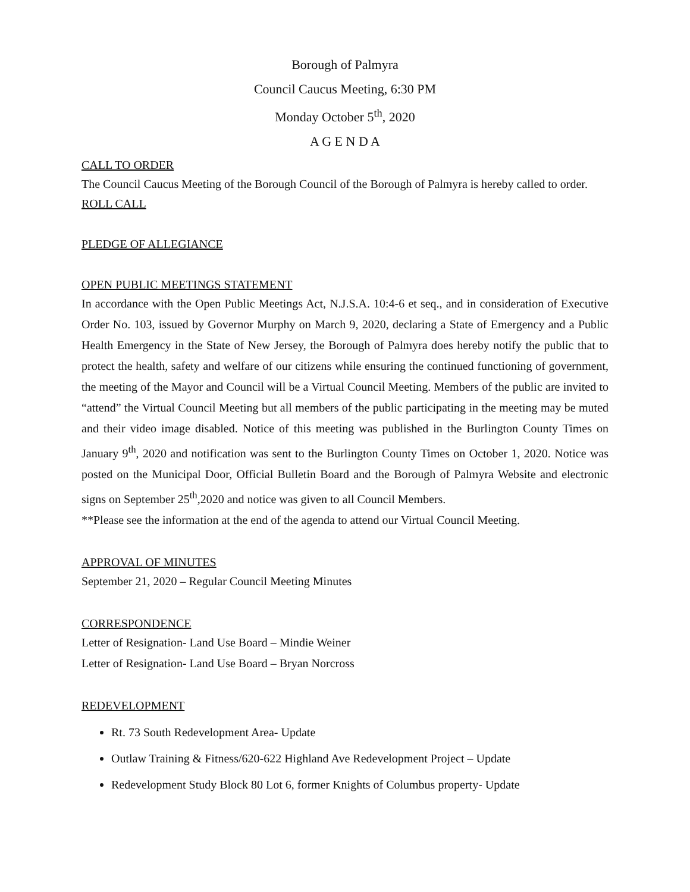Borough of Palmyra
Council Caucus Meeting, 6:30 PM
Monday October 5<sup>th</sup>, 2020
A G E N D A
CALL TO ORDER
The Council Caucus Meeting of the Borough Council of the Borough of Palmyra is hereby called to order.
ROLL CALL
PLEDGE OF ALLEGIANCE
OPEN PUBLIC MEETINGS STATEMENT
In accordance with the Open Public Meetings Act, N.J.S.A. 10:4-6 et seq., and in consideration of Executive Order No. 103, issued by Governor Murphy on March 9, 2020, declaring a State of Emergency and a Public Health Emergency in the State of New Jersey, the Borough of Palmyra does hereby notify the public that to protect the health, safety and welfare of our citizens while ensuring the continued functioning of government, the meeting of the Mayor and Council will be a Virtual Council Meeting. Members of the public are invited to “attend” the Virtual Council Meeting but all members of the public participating in the meeting may be muted and their video image disabled. Notice of this meeting was published in the Burlington County Times on January 9<sup>th</sup>, 2020 and notification was sent to the Burlington County Times on October 1, 2020. Notice was posted on the Municipal Door, Official Bulletin Board and the Borough of Palmyra Website and electronic signs on September 25<sup>th</sup>,2020 and notice was given to all Council Members.
**Please see the information at the end of the agenda to attend our Virtual Council Meeting.
APPROVAL OF MINUTES
September 21, 2020 – Regular Council Meeting Minutes
CORRESPONDENCE
Letter of Resignation- Land Use Board – Mindie Weiner
Letter of Resignation- Land Use Board – Bryan Norcross
REDEVELOPMENT
Rt. 73 South Redevelopment Area- Update
Outlaw Training & Fitness/620-622 Highland Ave Redevelopment Project – Update
Redevelopment Study Block 80 Lot 6, former Knights of Columbus property- Update